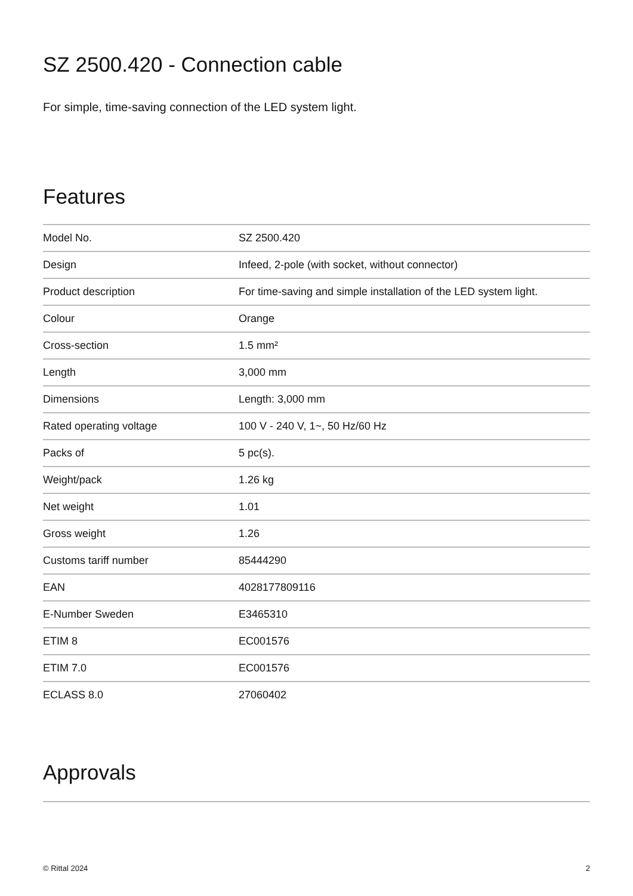SZ 2500.420 - Connection cable
For simple, time-saving connection of the LED system light.
Features
| Model No. | SZ 2500.420 |
| Design | Infeed, 2-pole (with socket, without connector) |
| Product description | For time-saving and simple installation of the LED system light. |
| Colour | Orange |
| Cross-section | 1.5 mm² |
| Length | 3,000 mm |
| Dimensions | Length: 3,000 mm |
| Rated operating voltage | 100 V - 240 V, 1~, 50 Hz/60 Hz |
| Packs of | 5 pc(s). |
| Weight/pack | 1.26 kg |
| Net weight | 1.01 |
| Gross weight | 1.26 |
| Customs tariff number | 85444290 |
| EAN | 4028177809116 |
| E-Number Sweden | E3465310 |
| ETIM 8 | EC001576 |
| ETIM 7.0 | EC001576 |
| ECLASS 8.0 | 27060402 |
Approvals
© Rittal 2024 2